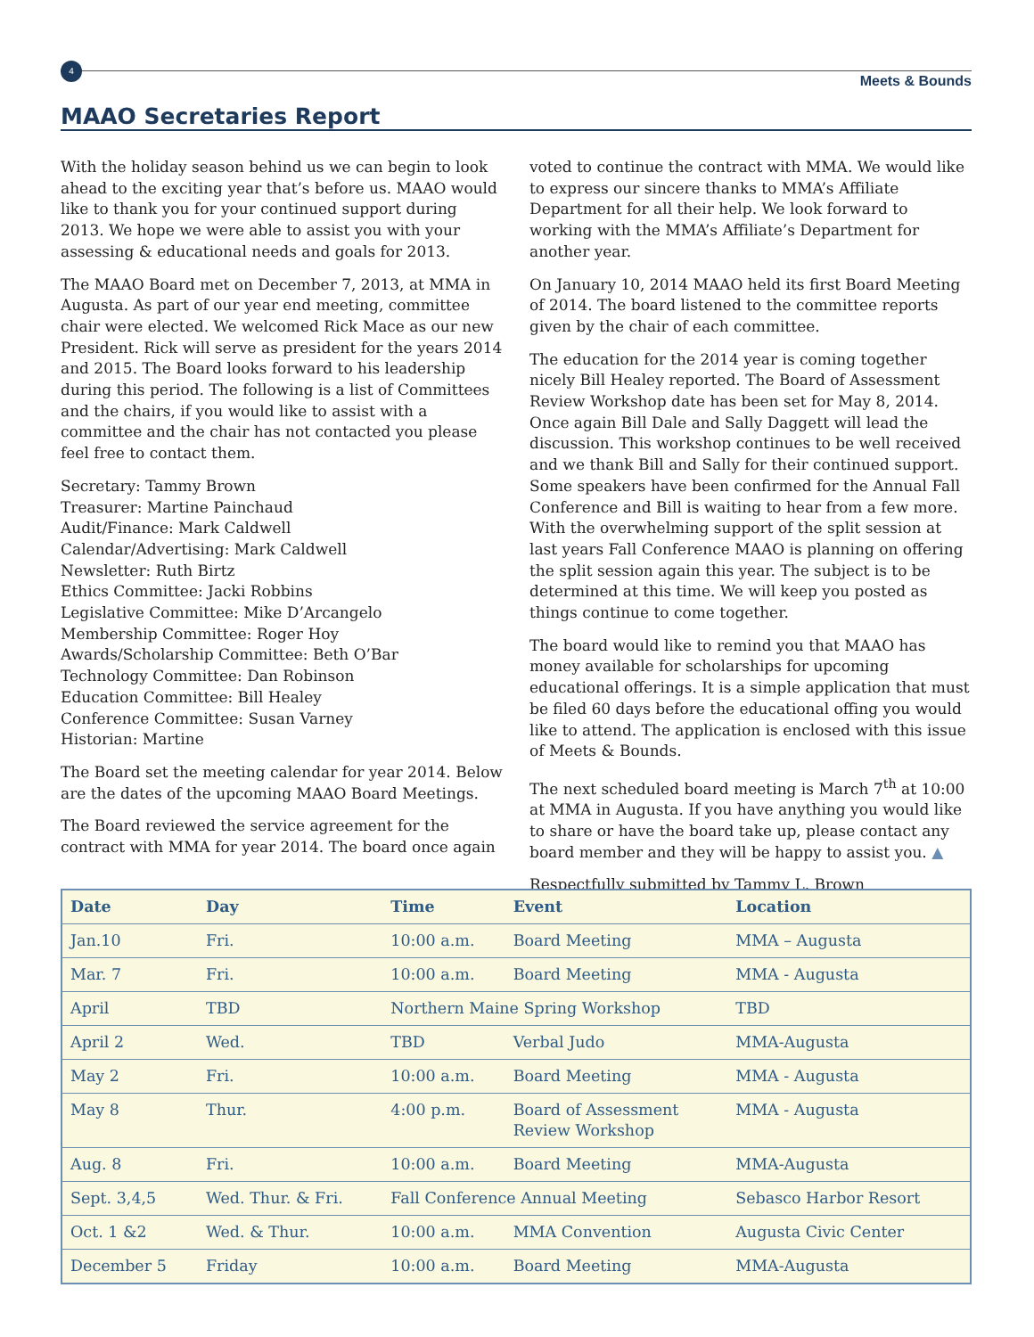4
Meets & Bounds
MAAO Secretaries Report
With the holiday season behind us we can begin to look ahead to the exciting year that’s before us. MAAO would like to thank you for your continued support during 2013. We hope we were able to assist you with your assessing & educational needs and goals for 2013.
The MAAO Board met on December 7, 2013, at MMA in Augusta. As part of our year end meeting, committee chair were elected. We welcomed Rick Mace as our new President. Rick will serve as president for the years 2014 and 2015. The Board looks forward to his leadership during this period. The following is a list of Committees and the chairs, if you would like to assist with a committee and the chair has not contacted you please feel free to contact them.
Secretary: Tammy Brown
Treasurer: Martine Painchaud
Audit/Finance: Mark Caldwell
Calendar/Advertising: Mark Caldwell
Newsletter: Ruth Birtz
Ethics Committee: Jacki Robbins
Legislative Committee: Mike D’Arcangelo
Membership Committee: Roger Hoy
Awards/Scholarship Committee: Beth O’Bar
Technology Committee: Dan Robinson
Education Committee: Bill Healey
Conference Committee: Susan Varney
Historian: Martine
The Board set the meeting calendar for year 2014. Below are the dates of the upcoming MAAO Board Meetings.
The Board reviewed the service agreement for the contract with MMA for year 2014. The board once again
voted to continue the contract with MMA. We would like to express our sincere thanks to MMA’s Affiliate Department for all their help. We look forward to working with the MMA’s Affiliate’s Department for another year.
On January 10, 2014 MAAO held its first Board Meeting of 2014. The board listened to the committee reports given by the chair of each committee.
The education for the 2014 year is coming together nicely Bill Healey reported. The Board of Assessment Review Workshop date has been set for May 8, 2014. Once again Bill Dale and Sally Daggett will lead the discussion. This workshop continues to be well received and we thank Bill and Sally for their continued support. Some speakers have been confirmed for the Annual Fall Conference and Bill is waiting to hear from a few more. With the overwhelming support of the split session at last years Fall Conference MAAO is planning on offering the split session again this year. The subject is to be determined at this time. We will keep you posted as things continue to come together.
The board would like to remind you that MAAO has money available for scholarships for upcoming educational offerings. It is a simple application that must be filed 60 days before the educational offing you would like to attend. The application is enclosed with this issue of Meets & Bounds.
The next scheduled board meeting is March 7<sup>th</sup> at 10:00 at MMA in Augusta. If you have anything you would like to share or have the board take up, please contact any board member and they will be happy to assist you. ▲
Respectfully submitted by Tammy L. Brown
| Date | Day | Time | Event | Location |
| --- | --- | --- | --- | --- |
| Jan.10 | Fri. | 10:00 a.m. | Board Meeting | MMA – Augusta |
| Mar. 7 | Fri. | 10:00 a.m. | Board Meeting | MMA - Augusta |
| April | TBD | Northern Maine Spring Workshop | | TBD |
| April 2 | Wed. | TBD | Verbal Judo | MMA-Augusta |
| May 2 | Fri. | 10:00 a.m. | Board Meeting | MMA - Augusta |
| May 8 | Thur. | 4:00 p.m. | Board of Assessment Review Workshop | MMA - Augusta |
| Aug. 8 | Fri. | 10:00 a.m. | Board Meeting | MMA-Augusta |
| Sept. 3,4,5 | Wed. Thur. & Fri. | Fall Conference Annual Meeting | | Sebasco Harbor Resort |
| Oct. 1 &2 | Wed. & Thur. | 10:00 a.m. | MMA Convention | Augusta Civic Center |
| December 5 | Friday | 10:00 a.m. | Board Meeting | MMA-Augusta |